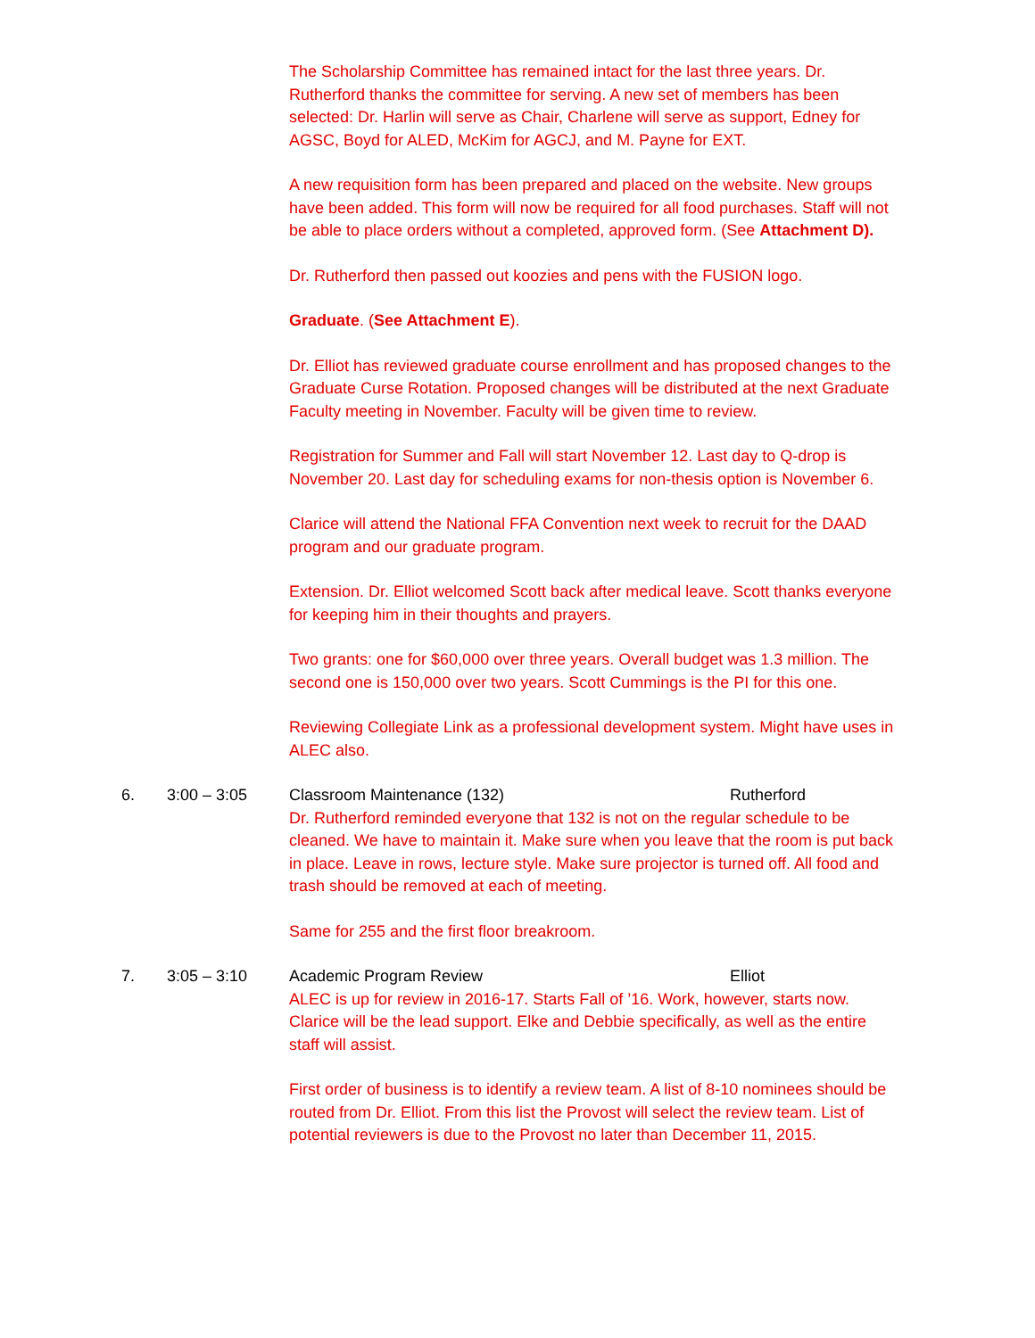The Scholarship Committee has remained intact for the last three years. Dr. Rutherford thanks the committee for serving. A new set of members has been selected: Dr. Harlin will serve as Chair, Charlene will serve as support, Edney for AGSC, Boyd for ALED, McKim for AGCJ, and M. Payne for EXT.
A new requisition form has been prepared and placed on the website. New groups have been added. This form will now be required for all food purchases. Staff will not be able to place orders without a completed, approved form. (See Attachment D).
Dr. Rutherford then passed out koozies and pens with the FUSION logo.
Graduate. (See Attachment E).
Dr. Elliot has reviewed graduate course enrollment and has proposed changes to the Graduate Curse Rotation. Proposed changes will be distributed at the next Graduate Faculty meeting in November. Faculty will be given time to review.
Registration for Summer and Fall will start November 12. Last day to Q-drop is November 20. Last day for scheduling exams for non-thesis option is November 6.
Clarice will attend the National FFA Convention next week to recruit for the DAAD program and our graduate program.
Extension. Dr. Elliot welcomed Scott back after medical leave. Scott thanks everyone for keeping him in their thoughts and prayers.
Two grants: one for $60,000 over three years. Overall budget was 1.3 million. The second one is 150,000 over two years. Scott Cummings is the PI for this one.
Reviewing Collegiate Link as a professional development system. Might have uses in ALEC also.
6. 3:00 – 3:05 Classroom Maintenance (132) Rutherford
Dr. Rutherford reminded everyone that 132 is not on the regular schedule to be cleaned. We have to maintain it. Make sure when you leave that the room is put back in place. Leave in rows, lecture style. Make sure projector is turned off. All food and trash should be removed at each of meeting.
Same for 255 and the first floor breakroom.
7. 3:05 – 3:10 Academic Program Review Elliot
ALEC is up for review in 2016-17. Starts Fall of ’16. Work, however, starts now. Clarice will be the lead support. Elke and Debbie specifically, as well as the entire staff will assist.
First order of business is to identify a review team. A list of 8-10 nominees should be routed from Dr. Elliot. From this list the Provost will select the review team. List of potential reviewers is due to the Provost no later than December 11, 2015.